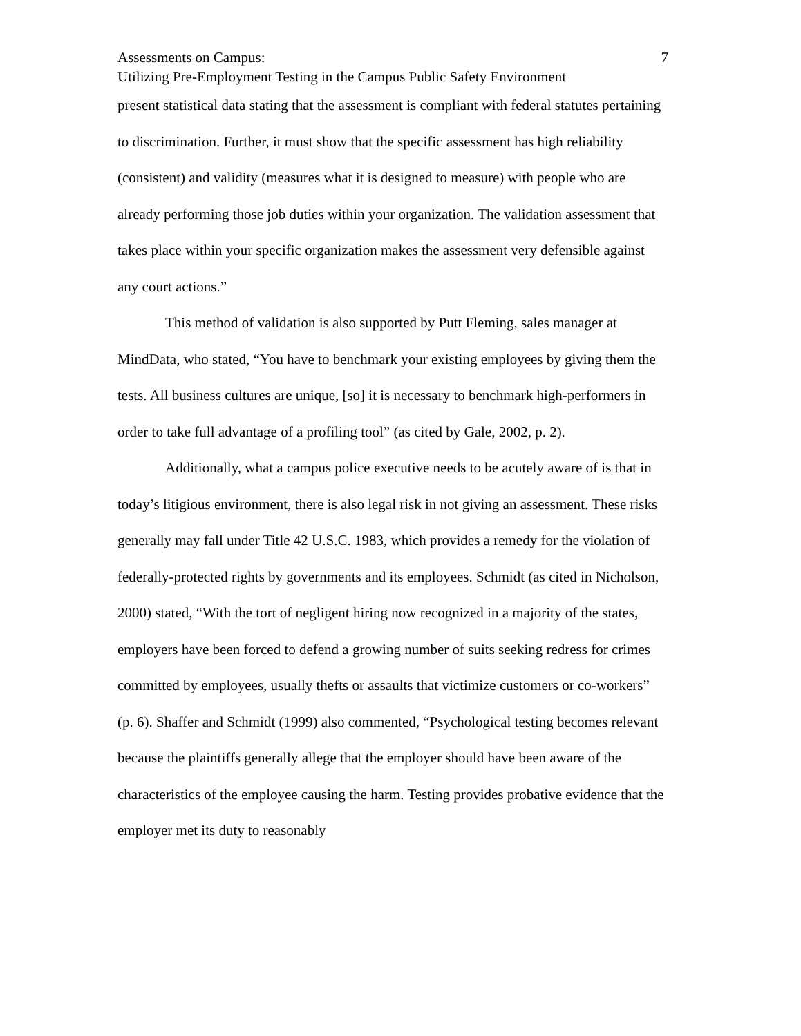Assessments on Campus: 7
Utilizing Pre-Employment Testing in the Campus Public Safety Environment
present statistical data stating that the assessment is compliant with federal statutes pertaining to discrimination. Further, it must show that the specific assessment has high reliability (consistent) and validity (measures what it is designed to measure) with people who are already performing those job duties within your organization. The validation assessment that takes place within your specific organization makes the assessment very defensible against any court actions.”
This method of validation is also supported by Putt Fleming, sales manager at MindData, who stated, “You have to benchmark your existing employees by giving them the tests. All business cultures are unique, [so] it is necessary to benchmark high-performers in order to take full advantage of a profiling tool” (as cited by Gale, 2002, p. 2).
Additionally, what a campus police executive needs to be acutely aware of is that in today’s litigious environment, there is also legal risk in not giving an assessment. These risks generally may fall under Title 42 U.S.C. 1983, which provides a remedy for the violation of federally-protected rights by governments and its employees. Schmidt (as cited in Nicholson, 2000) stated, “With the tort of negligent hiring now recognized in a majority of the states, employers have been forced to defend a growing number of suits seeking redress for crimes committed by employees, usually thefts or assaults that victimize customers or co-workers” (p. 6). Shaffer and Schmidt (1999) also commented, “Psychological testing becomes relevant because the plaintiffs generally allege that the employer should have been aware of the characteristics of the employee causing the harm. Testing provides probative evidence that the employer met its duty to reasonably